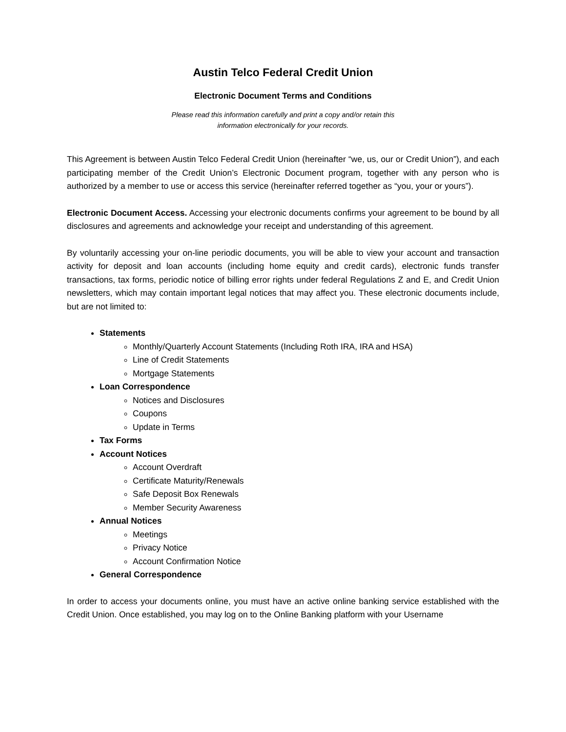Austin Telco Federal Credit Union
Electronic Document Terms and Conditions
Please read this information carefully and print a copy and/or retain this
information electronically for your records.
This Agreement is between Austin Telco Federal Credit Union (hereinafter “we, us, our or Credit Union”), and each participating member of the Credit Union’s Electronic Document program, together with any person who is authorized by a member to use or access this service (hereinafter referred together as “you, your or yours”).
Electronic Document Access. Accessing your electronic documents confirms your agreement to be bound by all disclosures and agreements and acknowledge your receipt and understanding of this agreement.
By voluntarily accessing your on-line periodic documents, you will be able to view your account and transaction activity for deposit and loan accounts (including home equity and credit cards), electronic funds transfer transactions, tax forms, periodic notice of billing error rights under federal Regulations Z and E, and Credit Union newsletters, which may contain important legal notices that may affect you. These electronic documents include, but are not limited to:
Statements
Monthly/Quarterly Account Statements (Including Roth IRA, IRA and HSA)
Line of Credit Statements
Mortgage Statements
Loan Correspondence
Notices and Disclosures
Coupons
Update in Terms
Tax Forms
Account Notices
Account Overdraft
Certificate Maturity/Renewals
Safe Deposit Box Renewals
Member Security Awareness
Annual Notices
Meetings
Privacy Notice
Account Confirmation Notice
General Correspondence
In order to access your documents online, you must have an active online banking service established with the Credit Union. Once established, you may log on to the Online Banking platform with your Username